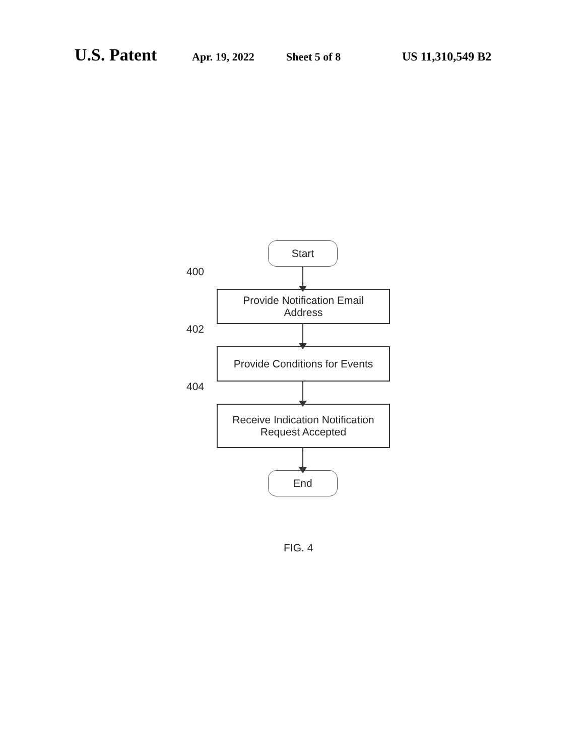U.S. Patent Apr. 19, 2022 Sheet 5 of 8 US 11,310,549 B2
Start
400
Provide Notification Email
Address
402
Provide Conditions for Events
404
Receive Indication Notification
Request Accepted
End
FIG. 4